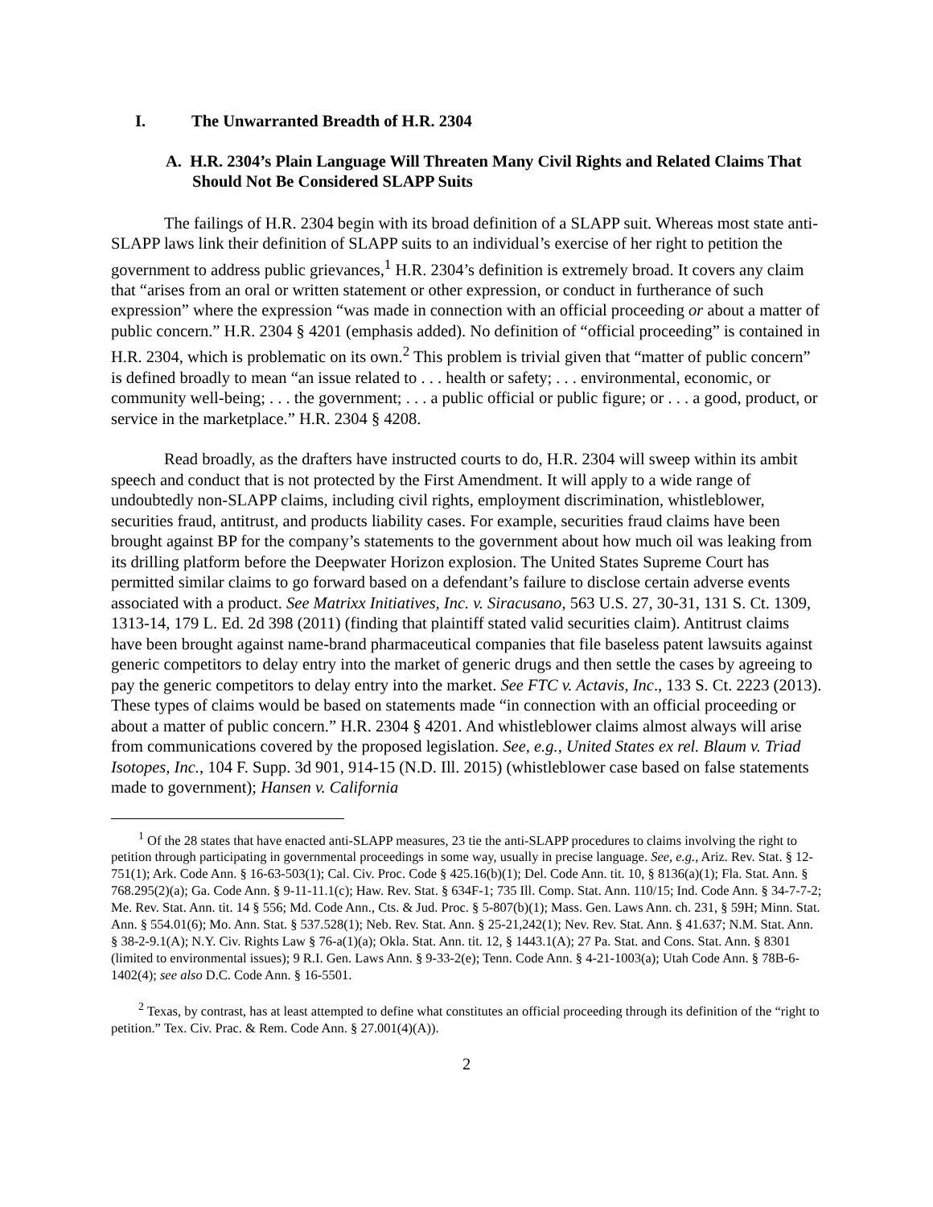I. The Unwarranted Breadth of H.R. 2304
A. H.R. 2304’s Plain Language Will Threaten Many Civil Rights and Related Claims That Should Not Be Considered SLAPP Suits
The failings of H.R. 2304 begin with its broad definition of a SLAPP suit. Whereas most state anti-SLAPP laws link their definition of SLAPP suits to an individual’s exercise of her right to petition the government to address public grievances,<sup>1</sup> H.R. 2304’s definition is extremely broad. It covers any claim that “arises from an oral or written statement or other expression, or conduct in furtherance of such expression” where the expression “was made in connection with an official proceeding or about a matter of public concern.” H.R. 2304 § 4201 (emphasis added). No definition of “official proceeding” is contained in H.R. 2304, which is problematic on its own.<sup>2</sup> This problem is trivial given that “matter of public concern” is defined broadly to mean “an issue related to . . . health or safety; . . . environmental, economic, or community well-being; . . . the government; . . . a public official or public figure; or . . . a good, product, or service in the marketplace.” H.R. 2304 § 4208.
Read broadly, as the drafters have instructed courts to do, H.R. 2304 will sweep within its ambit speech and conduct that is not protected by the First Amendment. It will apply to a wide range of undoubtedly non-SLAPP claims, including civil rights, employment discrimination, whistleblower, securities fraud, antitrust, and products liability cases. For example, securities fraud claims have been brought against BP for the company’s statements to the government about how much oil was leaking from its drilling platform before the Deepwater Horizon explosion. The United States Supreme Court has permitted similar claims to go forward based on a defendant’s failure to disclose certain adverse events associated with a product. See Matrixx Initiatives, Inc. v. Siracusano, 563 U.S. 27, 30-31, 131 S. Ct. 1309, 1313-14, 179 L. Ed. 2d 398 (2011) (finding that plaintiff stated valid securities claim). Antitrust claims have been brought against name-brand pharmaceutical companies that file baseless patent lawsuits against generic competitors to delay entry into the market of generic drugs and then settle the cases by agreeing to pay the generic competitors to delay entry into the market. See FTC v. Actavis, Inc., 133 S. Ct. 2223 (2013). These types of claims would be based on statements made “in connection with an official proceeding or about a matter of public concern.” H.R. 2304 § 4201. And whistleblower claims almost always will arise from communications covered by the proposed legislation. See, e.g., United States ex rel. Blaum v. Triad Isotopes, Inc., 104 F. Supp. 3d 901, 914-15 (N.D. Ill. 2015) (whistleblower case based on false statements made to government); Hansen v. California
<sup>1</sup> Of the 28 states that have enacted anti-SLAPP measures, 23 tie the anti-SLAPP procedures to claims involving the right to petition through participating in governmental proceedings in some way, usually in precise language. See, e.g., Ariz. Rev. Stat. § 12-751(1); Ark. Code Ann. § 16-63-503(1); Cal. Civ. Proc. Code § 425.16(b)(1); Del. Code Ann. tit. 10, § 8136(a)(1); Fla. Stat. Ann. § 768.295(2)(a); Ga. Code Ann. § 9-11-11.1(c); Haw. Rev. Stat. § 634F-1; 735 Ill. Comp. Stat. Ann. 110/15; Ind. Code Ann. § 34-7-7-2; Me. Rev. Stat. Ann. tit. 14 § 556; Md. Code Ann., Cts. & Jud. Proc. § 5-807(b)(1); Mass. Gen. Laws Ann. ch. 231, § 59H; Minn. Stat. Ann. § 554.01(6); Mo. Ann. Stat. § 537.528(1); Neb. Rev. Stat. Ann. § 25-21,242(1); Nev. Rev. Stat. Ann. § 41.637; N.M. Stat. Ann. § 38-2-9.1(A); N.Y. Civ. Rights Law § 76-a(1)(a); Okla. Stat. Ann. tit. 12, § 1443.1(A); 27 Pa. Stat. and Cons. Stat. Ann. § 8301 (limited to environmental issues); 9 R.I. Gen. Laws Ann. § 9-33-2(e); Tenn. Code Ann. § 4-21-1003(a); Utah Code Ann. § 78B-6-1402(4); see also D.C. Code Ann. § 16-5501.
<sup>2</sup> Texas, by contrast, has at least attempted to define what constitutes an official proceeding through its definition of the “right to petition.” Tex. Civ. Prac. & Rem. Code Ann. § 27.001(4)(A)).
2